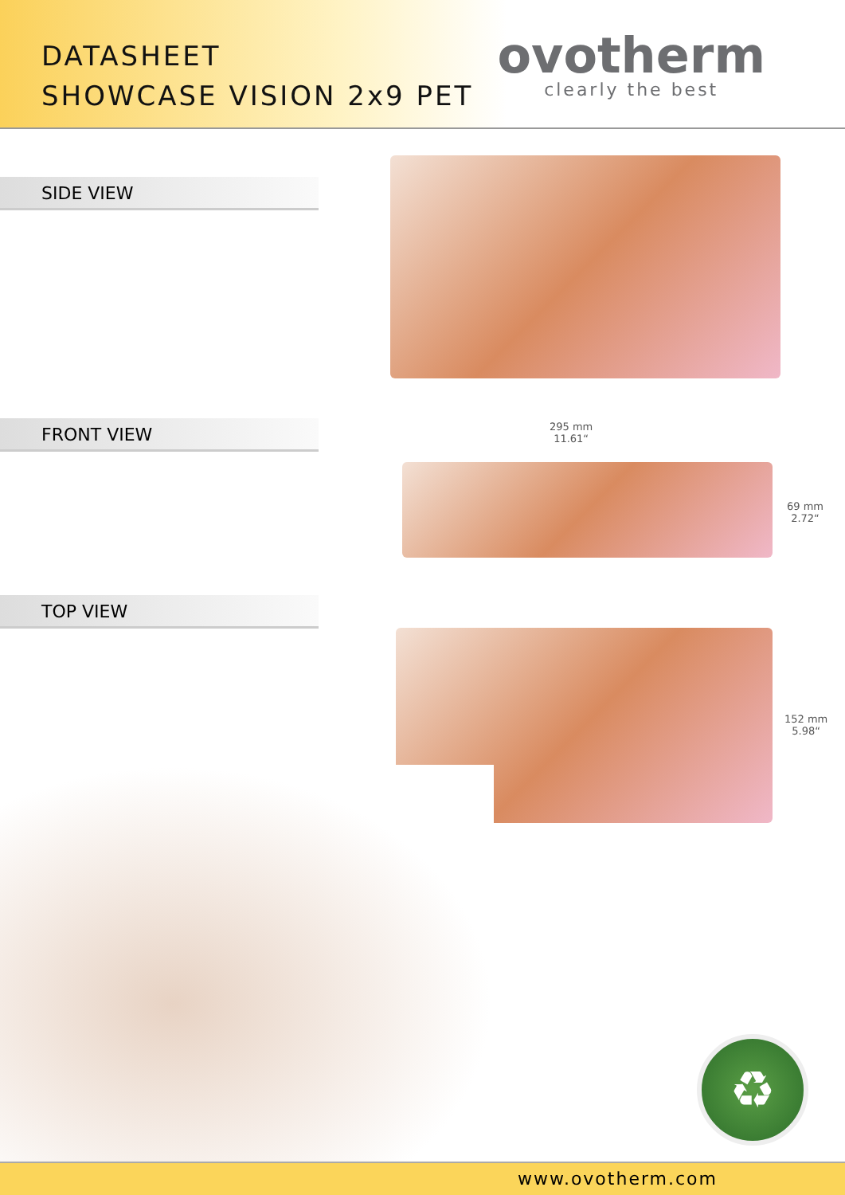DATASHEET
SHOWCASE VISION 2x9 PET
ovotherm
clearly the best
SIDE VIEW
FRONT VIEW
295 mm
11.61“
69 mm
2.72“
TOP VIEW
152 mm
5.98“
♻
www.ovotherm.com